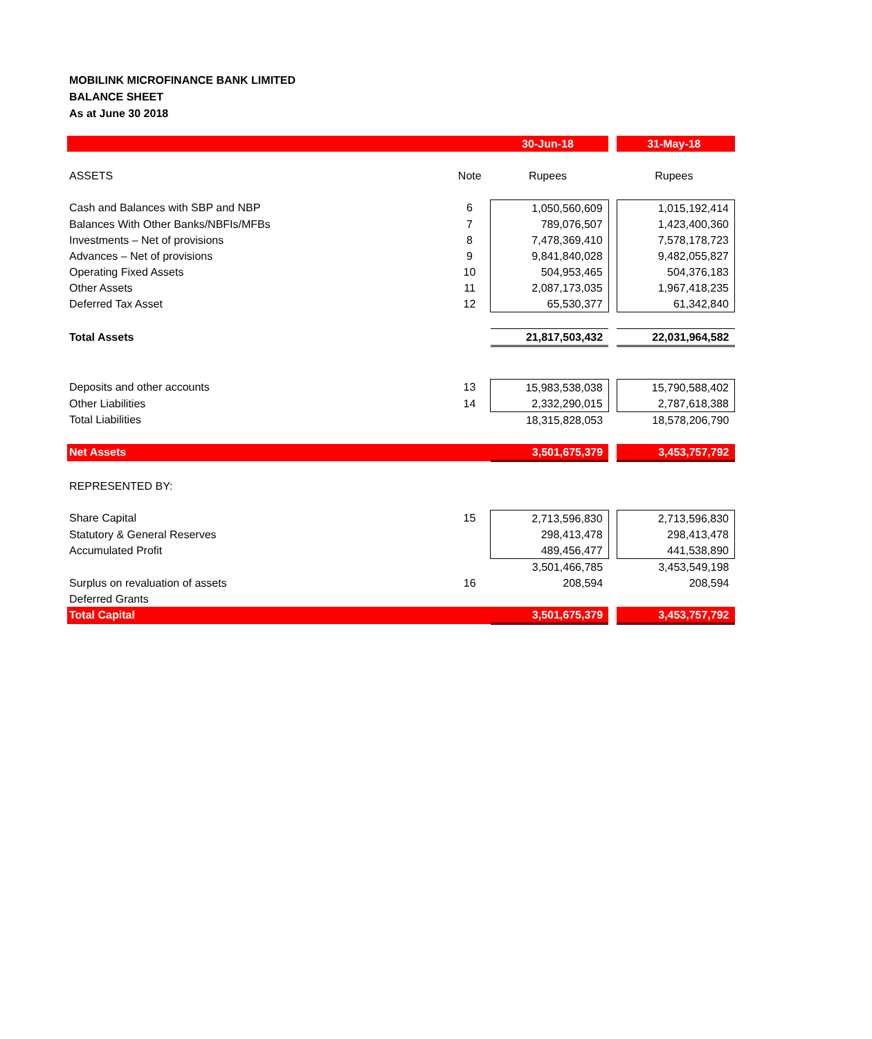MOBILINK MICROFINANCE BANK LIMITED
BALANCE SHEET
As at June 30 2018
| | | 30-Jun-18 | | 31-May-18 |
| ASSETS | Note | Rupees | | Rupees |
| Cash and Balances with SBP and NBP | 6 | 1,050,560,609 | | 1,015,192,414 |
| Balances With Other Banks/NBFIs/MFBs | 7 | 789,076,507 | | 1,423,400,360 |
| Investments – Net of provisions | 8 | 7,478,369,410 | | 7,578,178,723 |
| Advances – Net of provisions | 9 | 9,841,840,028 | | 9,482,055,827 |
| Operating Fixed Assets | 10 | 504,953,465 | | 504,376,183 |
| Other Assets | 11 | 2,087,173,035 | | 1,967,418,235 |
| Deferred Tax Asset | 12 | 65,530,377 | | 61,342,840 |
| Total Assets | | 21,817,503,432 | | 22,031,964,582 |
| Deposits and other accounts | 13 | 15,983,538,038 | | 15,790,588,402 |
| Other Liabilities | 14 | 2,332,290,015 | | 2,787,618,388 |
| Total Liabilities | | 18,315,828,053 | | 18,578,206,790 |
| Net Assets | | 3,501,675,379 | | 3,453,757,792 |
| REPRESENTED BY: | | | | |
| Share Capital | 15 | 2,713,596,830 | | 2,713,596,830 |
| Statutory & General Reserves | | 298,413,478 | | 298,413,478 |
| Accumulated Profit | | 489,456,477 | | 441,538,890 |
| | | 3,501,466,785 | | 3,453,549,198 |
| Surplus on revaluation of assets | 16 | 208,594 | | 208,594 |
| Deferred Grants | | | | |
| Total Capital | | 3,501,675,379 | | 3,453,757,792 |